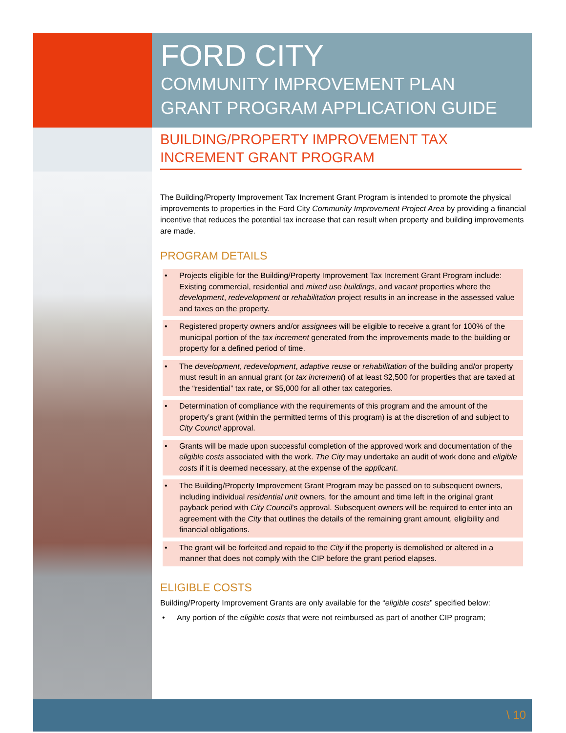FORD CITY
COMMUNITY IMPROVEMENT PLAN
GRANT PROGRAM APPLICATION GUIDE
BUILDING/PROPERTY IMPROVEMENT TAX INCREMENT GRANT PROGRAM
The Building/Property Improvement Tax Increment Grant Program is intended to promote the physical improvements to properties in the Ford City Community Improvement Project Area by providing a financial incentive that reduces the potential tax increase that can result when property and building improvements are made.
PROGRAM DETAILS
• Projects eligible for the Building/Property Improvement Tax Increment Grant Program include: Existing commercial, residential and mixed use buildings, and vacant properties where the development, redevelopment or rehabilitation project results in an increase in the assessed value and taxes on the property.
• Registered property owners and/or assignees will be eligible to receive a grant for 100% of the municipal portion of the tax increment generated from the improvements made to the building or property for a defined period of time.
• The development, redevelopment, adaptive reuse or rehabilitation of the building and/or property must result in an annual grant (or tax increment) of at least $2,500 for properties that are taxed at the “residential” tax rate, or $5,000 for all other tax categories.
• Determination of compliance with the requirements of this program and the amount of the property’s grant (within the permitted terms of this program) is at the discretion of and subject to City Council approval.
• Grants will be made upon successful completion of the approved work and documentation of the eligible costs associated with the work. The City may undertake an audit of work done and eligible costs if it is deemed necessary, at the expense of the applicant.
• The Building/Property Improvement Grant Program may be passed on to subsequent owners, including individual residential unit owners, for the amount and time left in the original grant payback period with City Council’s approval. Subsequent owners will be required to enter into an agreement with the City that outlines the details of the remaining grant amount, eligibility and financial obligations.
• The grant will be forfeited and repaid to the City if the property is demolished or altered in a manner that does not comply with the CIP before the grant period elapses.
ELIGIBLE COSTS
Building/Property Improvement Grants are only available for the “eligible costs” specified below:
• Any portion of the eligible costs that were not reimbursed as part of another CIP program;
\ 10